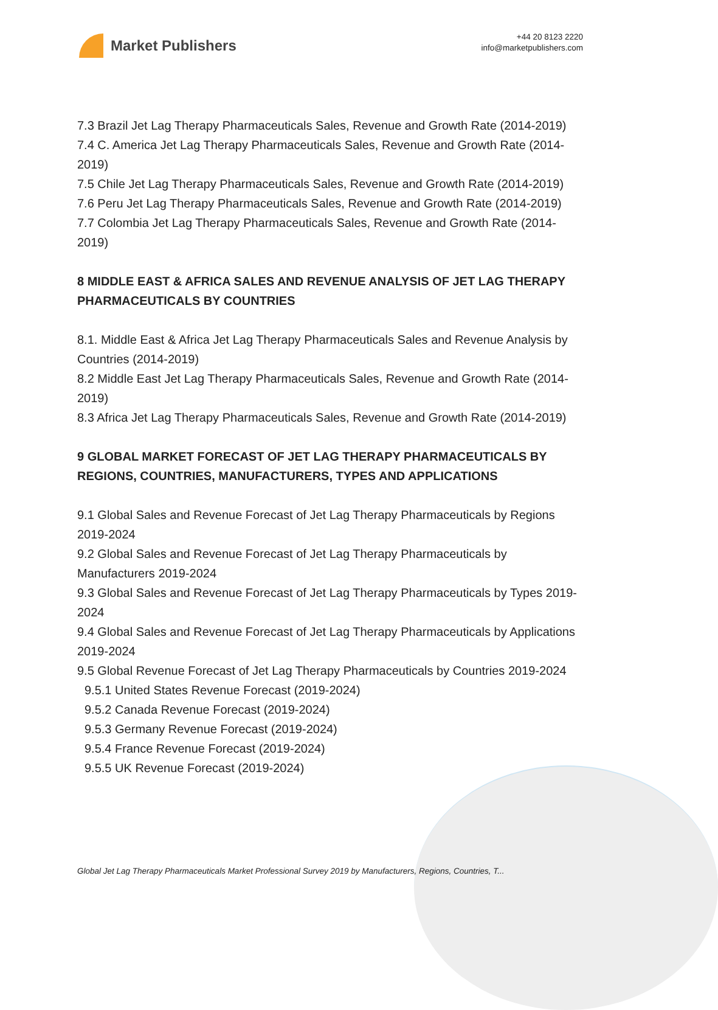Market Publishers
+44 20 8123 2220
info@marketpublishers.com
7.3 Brazil Jet Lag Therapy Pharmaceuticals Sales, Revenue and Growth Rate (2014-2019)
7.4 C. America Jet Lag Therapy Pharmaceuticals Sales, Revenue and Growth Rate (2014-2019)
7.5 Chile Jet Lag Therapy Pharmaceuticals Sales, Revenue and Growth Rate (2014-2019)
7.6 Peru Jet Lag Therapy Pharmaceuticals Sales, Revenue and Growth Rate (2014-2019)
7.7 Colombia Jet Lag Therapy Pharmaceuticals Sales, Revenue and Growth Rate (2014-2019)
8 MIDDLE EAST & AFRICA SALES AND REVENUE ANALYSIS OF JET LAG THERAPY PHARMACEUTICALS BY COUNTRIES
8.1. Middle East & Africa Jet Lag Therapy Pharmaceuticals Sales and Revenue Analysis by Countries (2014-2019)
8.2 Middle East Jet Lag Therapy Pharmaceuticals Sales, Revenue and Growth Rate (2014-2019)
8.3 Africa Jet Lag Therapy Pharmaceuticals Sales, Revenue and Growth Rate (2014-2019)
9 GLOBAL MARKET FORECAST OF JET LAG THERAPY PHARMACEUTICALS BY REGIONS, COUNTRIES, MANUFACTURERS, TYPES AND APPLICATIONS
9.1 Global Sales and Revenue Forecast of Jet Lag Therapy Pharmaceuticals by Regions 2019-2024
9.2 Global Sales and Revenue Forecast of Jet Lag Therapy Pharmaceuticals by Manufacturers 2019-2024
9.3 Global Sales and Revenue Forecast of Jet Lag Therapy Pharmaceuticals by Types 2019-2024
9.4 Global Sales and Revenue Forecast of Jet Lag Therapy Pharmaceuticals by Applications 2019-2024
9.5 Global Revenue Forecast of Jet Lag Therapy Pharmaceuticals by Countries 2019-2024
9.5.1 United States Revenue Forecast (2019-2024)
9.5.2 Canada Revenue Forecast (2019-2024)
9.5.3 Germany Revenue Forecast (2019-2024)
9.5.4 France Revenue Forecast (2019-2024)
9.5.5 UK Revenue Forecast (2019-2024)
Global Jet Lag Therapy Pharmaceuticals Market Professional Survey 2019 by Manufacturers, Regions, Countries, T...